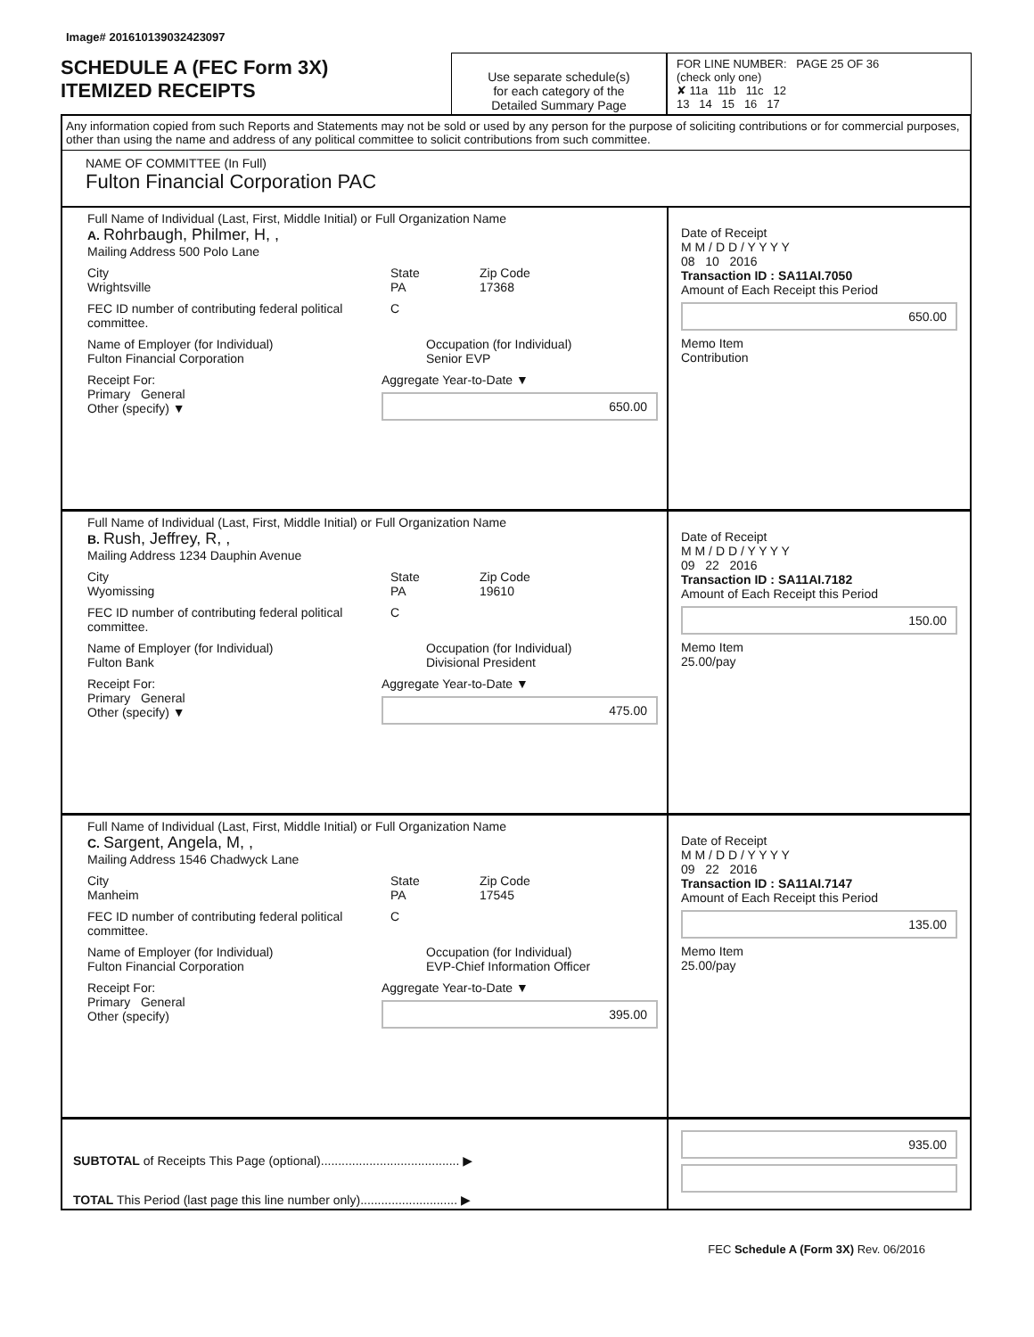Image# 201610139032423097
SCHEDULE A (FEC Form 3X)
ITEMIZED RECEIPTS
Use separate schedule(s)
for each category of the
Detailed Summary Page
FOR LINE NUMBER: PAGE 25 OF 36
(check only one)
✘ 11a 11b 11c 12
13 14 15 16 17
Any information copied from such Reports and Statements may not be sold or used by any person for the purpose of soliciting contributions or for commercial purposes, other than using the name and address of any political committee to solicit contributions from such committee.
NAME OF COMMITTEE (In Full)
Fulton Financial Corporation PAC
Full Name of Individual (Last, First, Middle Initial) or Full Organization Name
A. Rohrbaugh, Philmer, H, ,
Mailing Address 500 Polo Lane
City
Wrightsville
State
PA
Zip Code
17368
FEC ID number of contributing federal political committee.
C
Name of Employer (for Individual)
Fulton Financial Corporation
Occupation (for Individual)
Senior EVP
Receipt For:
Primary General
Other (specify) ▼
Aggregate Year-to-Date ▼
650.00
Date of Receipt
M M / D D / Y Y Y Y
08 10 2016
Transaction ID : SA11AI.7050
Amount of Each Receipt this Period
650.00
Memo Item
Contribution
Full Name of Individual (Last, First, Middle Initial) or Full Organization Name
B. Rush, Jeffrey, R, ,
Mailing Address 1234 Dauphin Avenue
City
Wyomissing
State
PA
Zip Code
19610
FEC ID number of contributing federal political committee.
C
Name of Employer (for Individual)
Fulton Bank
Occupation (for Individual)
Divisional President
Receipt For:
Primary General
Other (specify) ▼
Aggregate Year-to-Date ▼
475.00
Date of Receipt
M M / D D / Y Y Y Y
09 22 2016
Transaction ID : SA11AI.7182
Amount of Each Receipt this Period
150.00
Memo Item
25.00/pay
Full Name of Individual (Last, First, Middle Initial) or Full Organization Name
C. Sargent, Angela, M, ,
Mailing Address 1546 Chadwyck Lane
City
Manheim
State
PA
Zip Code
17545
FEC ID number of contributing federal political committee.
C
Name of Employer (for Individual)
Fulton Financial Corporation
Occupation (for Individual)
EVP-Chief Information Officer
Receipt For:
Primary General
Other (specify)
Aggregate Year-to-Date ▼
395.00
Date of Receipt
M M / D D / Y Y Y Y
09 22 2016
Transaction ID : SA11AI.7147
Amount of Each Receipt this Period
135.00
Memo Item
25.00/pay
SUBTOTAL of Receipts This Page (optional)........................................ ▶
TOTAL This Period (last page this line number only)............................ ▶
935.00
FEC Schedule A (Form 3X) Rev. 06/2016